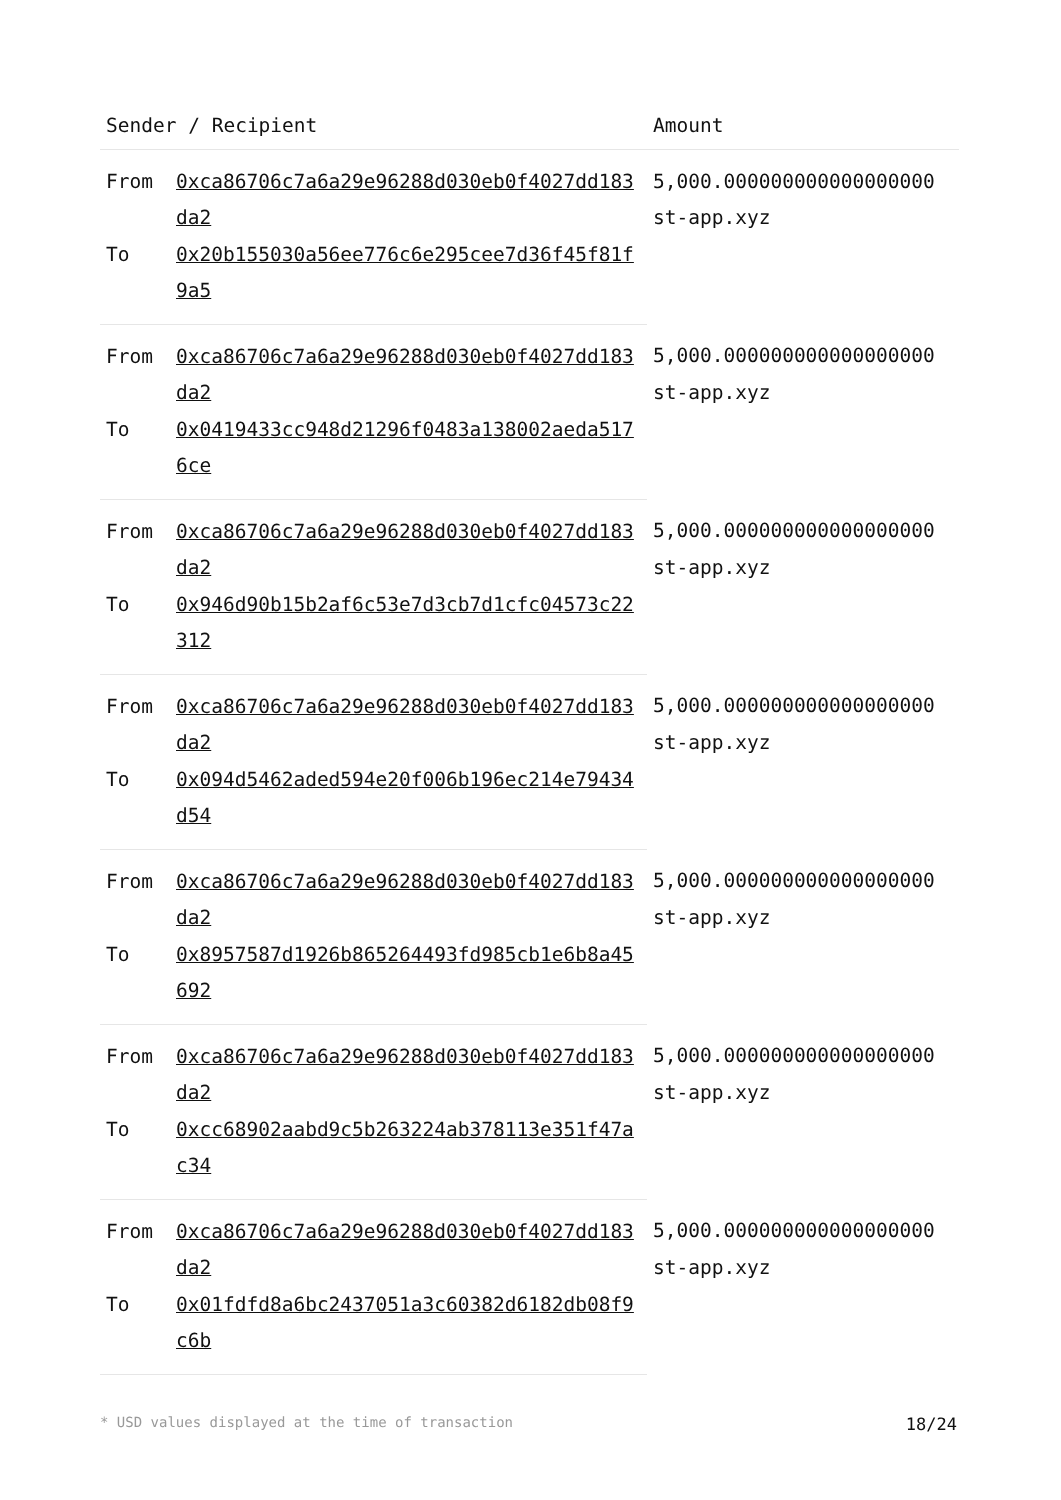| Sender / Recipient | | Amount |
| --- | --- | --- |
| From | 0xca86706c7a6a29e96288d030eb0f4027dd183da2 | 5,000.000000000000000000 st-app.xyz |
| To | 0x20b155030a56ee776c6e295cee7d36f45f81f9a5 | |
| From | 0xca86706c7a6a29e96288d030eb0f4027dd183da2 | 5,000.000000000000000000 st-app.xyz |
| To | 0x0419433cc948d21296f0483a138002aeda5176ce | |
| From | 0xca86706c7a6a29e96288d030eb0f4027dd183da2 | 5,000.000000000000000000 st-app.xyz |
| To | 0x946d90b15b2af6c53e7d3cb7d1cfc04573c22312 | |
| From | 0xca86706c7a6a29e96288d030eb0f4027dd183da2 | 5,000.000000000000000000 st-app.xyz |
| To | 0x094d5462aded594e20f006b196ec214e79434d54 | |
| From | 0xca86706c7a6a29e96288d030eb0f4027dd183da2 | 5,000.000000000000000000 st-app.xyz |
| To | 0x8957587d1926b865264493fd985cb1e6b8a45692 | |
| From | 0xca86706c7a6a29e96288d030eb0f4027dd183da2 | 5,000.000000000000000000 st-app.xyz |
| To | 0xcc68902aabd9c5b263224ab378113e351f47ac34 | |
| From | 0xca86706c7a6a29e96288d030eb0f4027dd183da2 | 5,000.000000000000000000 st-app.xyz |
| To | 0x01fdfd8a6bc2437051a3c60382d6182db08f9c6b | |
* USD values displayed at the time of transaction 18/24